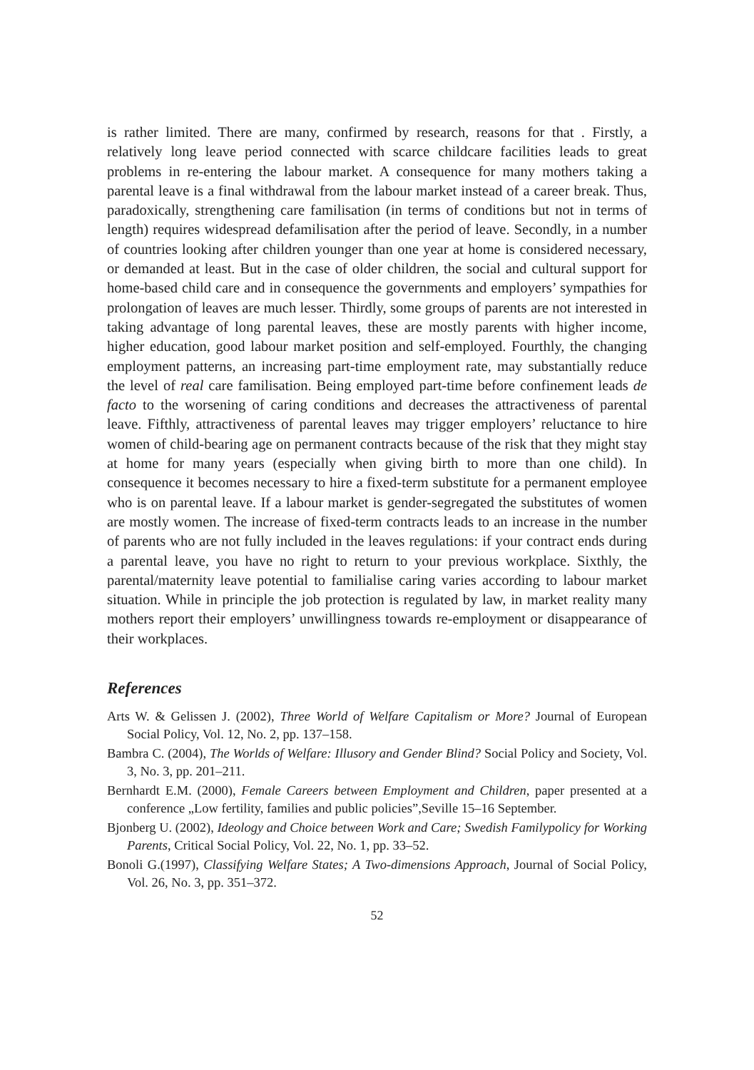is rather limited. There are many, confirmed by research, reasons for that . Firstly, a relatively long leave period connected with scarce childcare facilities leads to great problems in re-entering the labour market. A consequence for many mothers taking a parental leave is a final withdrawal from the labour market instead of a career break. Thus, paradoxically, strengthening care familisation (in terms of conditions but not in terms of length) requires widespread defamilisation after the period of leave. Secondly, in a number of countries looking after children younger than one year at home is considered necessary, or demanded at least. But in the case of older children, the social and cultural support for home-based child care and in consequence the governments and employers’ sympathies for prolongation of leaves are much lesser. Thirdly, some groups of parents are not interested in taking advantage of long parental leaves, these are mostly parents with higher income, higher education, good labour market position and self-employed. Fourthly, the changing employment patterns, an increasing part-time employment rate, may substantially reduce the level of real care familisation. Being employed part-time before confinement leads de facto to the worsening of caring conditions and decreases the attractiveness of parental leave. Fifthly, attractiveness of parental leaves may trigger employers’ reluctance to hire women of child-bearing age on permanent contracts because of the risk that they might stay at home for many years (especially when giving birth to more than one child). In consequence it becomes necessary to hire a fixed-term substitute for a permanent employee who is on parental leave. If a labour market is gender-segregated the substitutes of women are mostly women. The increase of fixed-term contracts leads to an increase in the number of parents who are not fully included in the leaves regulations: if your contract ends during a parental leave, you have no right to return to your previous workplace. Sixthly, the parental/maternity leave potential to familialise caring varies according to labour market situation. While in principle the job protection is regulated by law, in market reality many mothers report their employers’ unwillingness towards re-employment or disappearance of their workplaces.
References
Arts W. & Gelissen J. (2002), Three World of Welfare Capitalism or More? Journal of European Social Policy, Vol. 12, No. 2, pp. 137–158.
Bambra C. (2004), The Worlds of Welfare: Illusory and Gender Blind? Social Policy and Society, Vol. 3, No. 3, pp. 201–211.
Bernhardt E.M. (2000), Female Careers between Employment and Children, paper presented at a conference „Low fertility, families and public policies”,Seville 15–16 September.
Bjonberg U. (2002), Ideology and Choice between Work and Care; Swedish Familypolicy for Working Parents, Critical Social Policy, Vol. 22, No. 1, pp. 33–52.
Bonoli G.(1997), Classifying Welfare States; A Two-dimensions Approach, Journal of Social Policy, Vol. 26, No. 3, pp. 351–372.
52